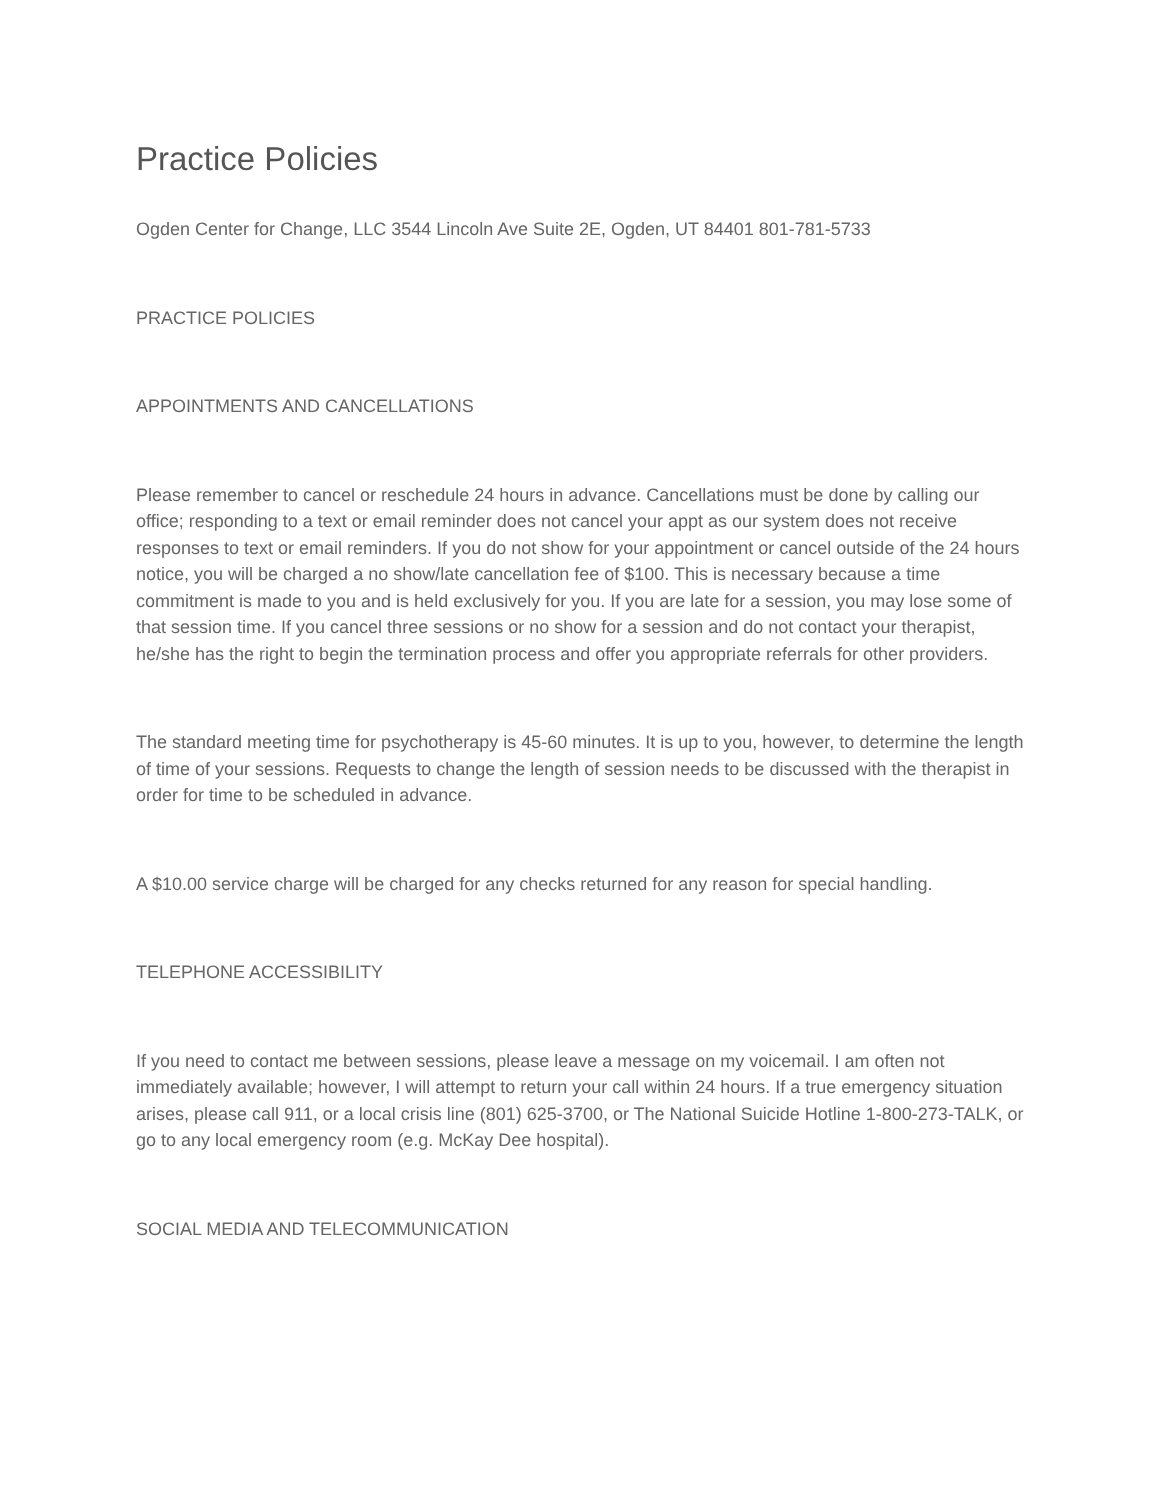Practice Policies
Ogden Center for Change, LLC 3544 Lincoln Ave Suite 2E, Ogden, UT 84401 801-781-5733
PRACTICE POLICIES
APPOINTMENTS AND CANCELLATIONS
Please remember to cancel or reschedule 24 hours in advance. Cancellations must be done by calling our office; responding to a text or email reminder does not cancel your appt as our system does not receive responses to text or email reminders. If you do not show for your appointment or cancel outside of the 24 hours notice, you will be charged a no show/late cancellation fee of $100. This is necessary because a time commitment is made to you and is held exclusively for you. If you are late for a session, you may lose some of that session time. If you cancel three sessions or no show for a session and do not contact your therapist, he/she has the right to begin the termination process and offer you appropriate referrals for other providers.
The standard meeting time for psychotherapy is 45-60 minutes. It is up to you, however, to determine the length of time of your sessions. Requests to change the length of session needs to be discussed with the therapist in order for time to be scheduled in advance.
A $10.00 service charge will be charged for any checks returned for any reason for special handling.
TELEPHONE ACCESSIBILITY
If you need to contact me between sessions, please leave a message on my voicemail. I am often not immediately available; however, I will attempt to return your call within 24 hours. If a true emergency situation arises, please call 911, or a local crisis line (801) 625-3700, or The National Suicide Hotline 1-800-273-TALK, or go to any local emergency room (e.g. McKay Dee hospital).
SOCIAL MEDIA AND TELECOMMUNICATION